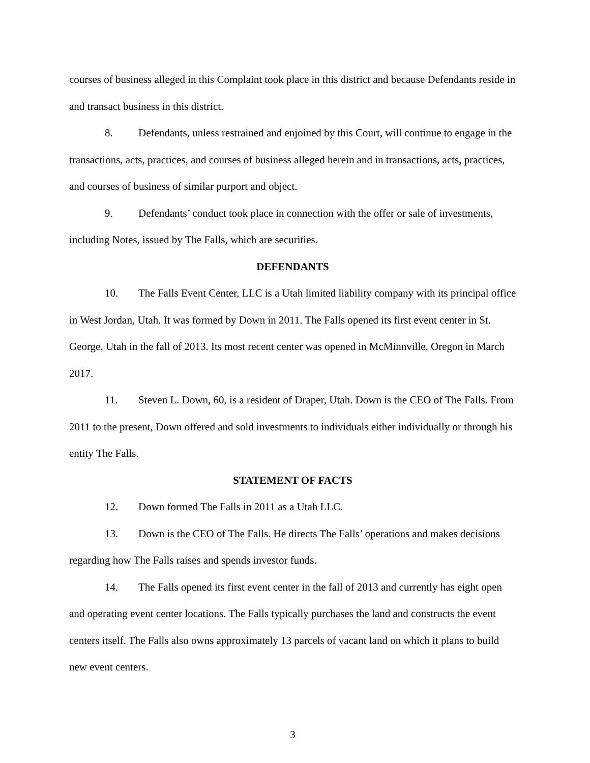courses of business alleged in this Complaint took place in this district and because Defendants reside in and transact business in this district.
8. Defendants, unless restrained and enjoined by this Court, will continue to engage in the transactions, acts, practices, and courses of business alleged herein and in transactions, acts, practices, and courses of business of similar purport and object.
9. Defendants’ conduct took place in connection with the offer or sale of investments, including Notes, issued by The Falls, which are securities.
DEFENDANTS
10. The Falls Event Center, LLC is a Utah limited liability company with its principal office in West Jordan, Utah. It was formed by Down in 2011. The Falls opened its first event center in St. George, Utah in the fall of 2013. Its most recent center was opened in McMinnville, Oregon in March 2017.
11. Steven L. Down, 60, is a resident of Draper, Utah. Down is the CEO of The Falls. From 2011 to the present, Down offered and sold investments to individuals either individually or through his entity The Falls.
STATEMENT OF FACTS
12. Down formed The Falls in 2011 as a Utah LLC.
13. Down is the CEO of The Falls. He directs The Falls’ operations and makes decisions regarding how The Falls raises and spends investor funds.
14. The Falls opened its first event center in the fall of 2013 and currently has eight open and operating event center locations. The Falls typically purchases the land and constructs the event centers itself. The Falls also owns approximately 13 parcels of vacant land on which it plans to build new event centers.
3